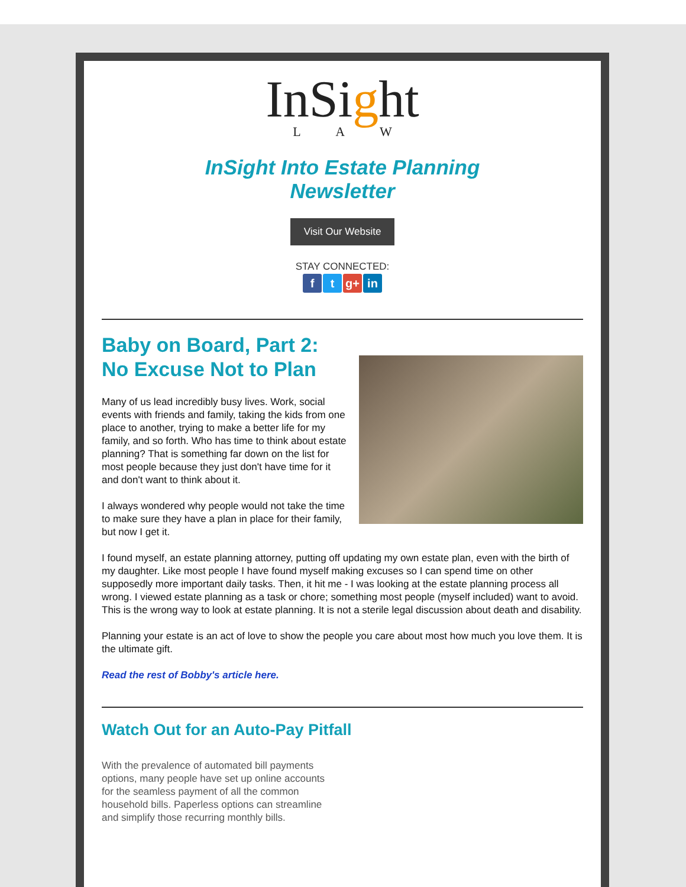InSight
L A W
InSight Into Estate Planning
Newsletter
Visit Our Website
STAY CONNECTED:
ft g+ in
Baby on Board, Part 2:
No Excuse Not to Plan
Many of us lead incredibly busy lives. Work, social events with friends and family, taking the kids from one place to another, trying to make a better life for my family, and so forth. Who has time to think about estate planning? That is something far down on the list for most people because they just don't have time for it and don't want to think about it.
I always wondered why people would not take the time to make sure they have a plan in place for their family, but now I get it.
I found myself, an estate planning attorney, putting off updating my own estate plan, even with the birth of my daughter. Like most people I have found myself making excuses so I can spend time on other supposedly more important daily tasks. Then, it hit me - I was looking at the estate planning process all wrong. I viewed estate planning as a task or chore; something most people (myself included) want to avoid. This is the wrong way to look at estate planning. It is not a sterile legal discussion about death and disability.
Planning your estate is an act of love to show the people you care about most how much you love them. It is the ultimate gift.
Read the rest of Bobby's article here.
Watch Out for an Auto-Pay Pitfall
With the prevalence of automated bill payments options, many people have set up online accounts for the seamless payment of all the common household bills. Paperless options can streamline and simplify those recurring monthly bills.